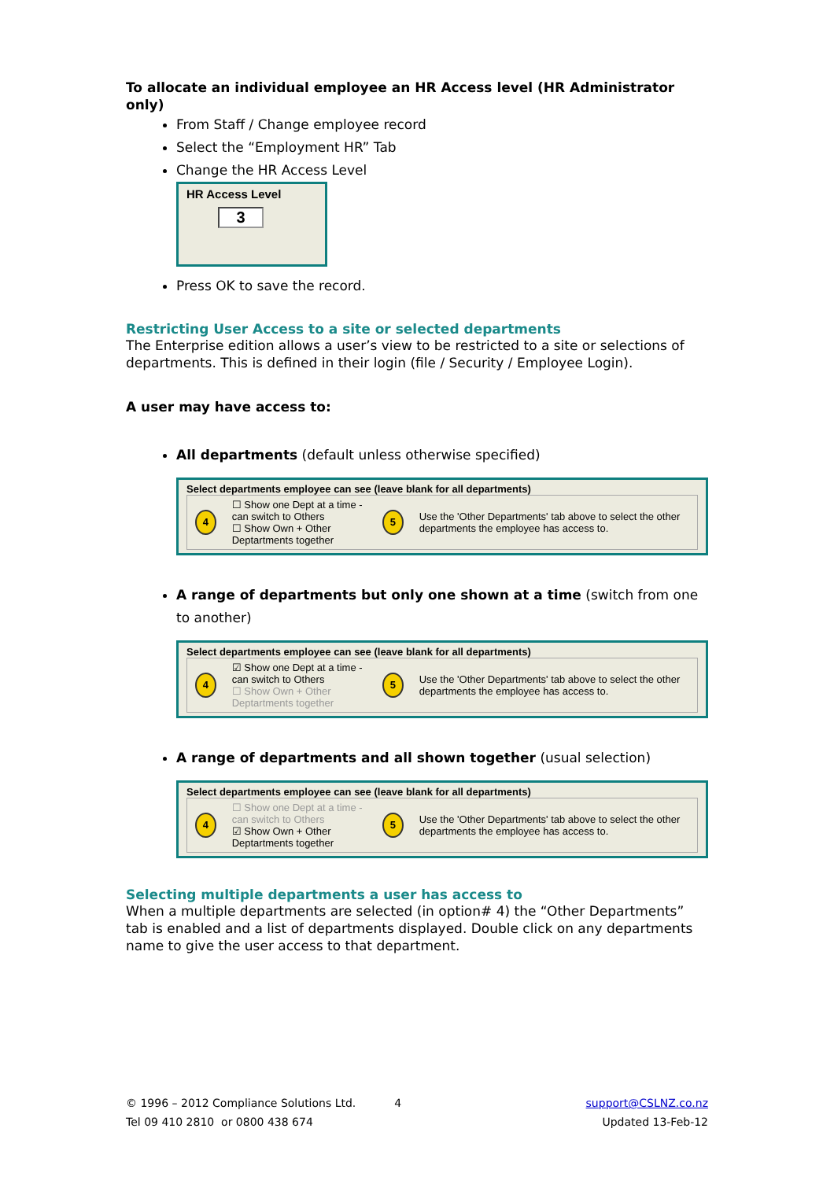To allocate an individual employee an HR Access level (HR Administrator only)
From Staff / Change employee record
Select the “Employment HR” Tab
Change the HR Access Level
HR Access Level
3
Press OK to save the record.
Restricting User Access to a site or selected departments
The Enterprise edition allows a user’s view to be restricted to a site or selections of departments. This is defined in their login (file / Security / Employee Login).
A user may have access to:
All departments (default unless otherwise specified)
Select departments employee can see (leave blank for all departments)
4
☐ Show one Dept at a time - can switch to Others
☐ Show Own + Other Deptartments together
5
Use the 'Other Departments' tab above to select the other departments the employee has access to.
A range of departments but only one shown at a time (switch from one to another)
Select departments employee can see (leave blank for all departments)
4
☑ Show one Dept at a time - can switch to Others
☐ Show Own + Other Deptartments together
5
Use the 'Other Departments' tab above to select the other departments the employee has access to.
A range of departments and all shown together (usual selection)
Select departments employee can see (leave blank for all departments)
4
☐ Show one Dept at a time - can switch to Others
☑ Show Own + Other Deptartments together
5
Use the 'Other Departments' tab above to select the other departments the employee has access to.
Selecting multiple departments a user has access to
When a multiple departments are selected (in option# 4) the “Other Departments” tab is enabled and a list of departments displayed. Double click on any departments name to give the user access to that department.
© 1996 – 2012 Compliance Solutions Ltd. 4 support@CSLNZ.co.nz
Tel 09 410 2810 or 0800 438 674 Updated 13-Feb-12